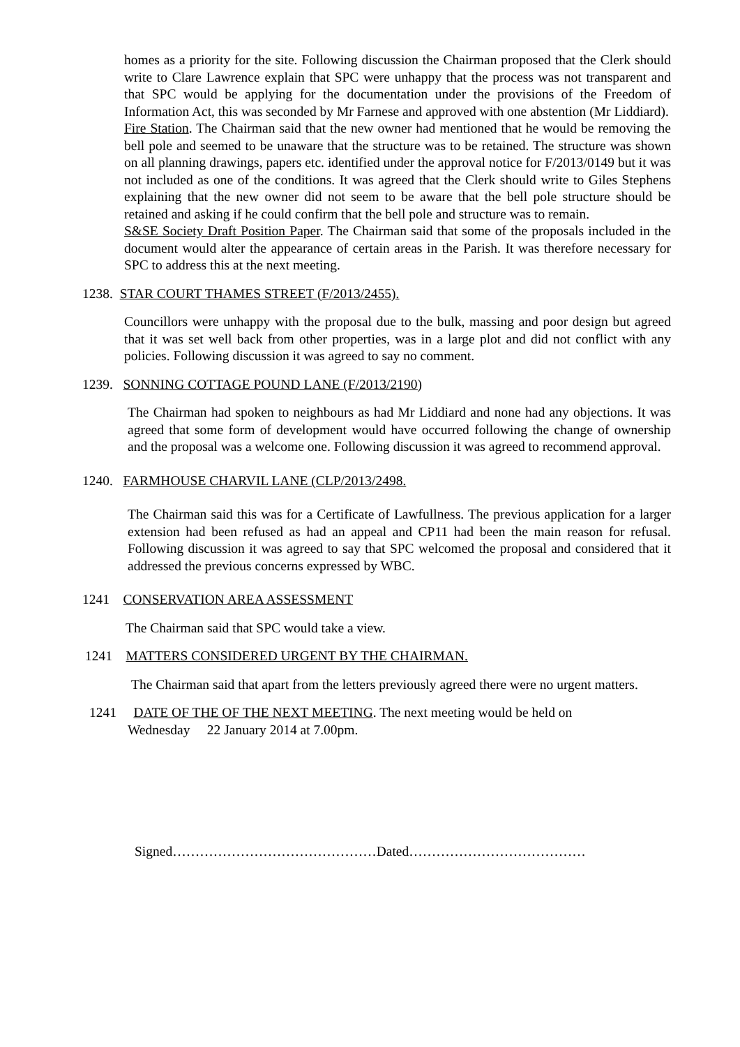homes as a priority for the site. Following discussion the Chairman proposed that the Clerk should write to Clare Lawrence explain that SPC were unhappy that the process was not transparent and that SPC would be applying for the documentation under the provisions of the Freedom of Information Act, this was seconded by Mr Farnese and approved with one abstention (Mr Liddiard).
Fire Station. The Chairman said that the new owner had mentioned that he would be removing the bell pole and seemed to be unaware that the structure was to be retained. The structure was shown on all planning drawings, papers etc. identified under the approval notice for F/2013/0149 but it was not included as one of the conditions. It was agreed that the Clerk should write to Giles Stephens explaining that the new owner did not seem to be aware that the bell pole structure should be retained and asking if he could confirm that the bell pole and structure was to remain.
S&SE Society Draft Position Paper. The Chairman said that some of the proposals included in the document would alter the appearance of certain areas in the Parish. It was therefore necessary for SPC to address this at the next meeting.
1238. STAR COURT THAMES STREET (F/2013/2455).
Councillors were unhappy with the proposal due to the bulk, massing and poor design but agreed that it was set well back from other properties, was in a large plot and did not conflict with any policies. Following discussion it was agreed to say no comment.
1239. SONNING COTTAGE POUND LANE (F/2013/2190)
The Chairman had spoken to neighbours as had Mr Liddiard and none had any objections. It was agreed that some form of development would have occurred following the change of ownership and the proposal was a welcome one. Following discussion it was agreed to recommend approval.
1240. FARMHOUSE CHARVIL LANE (CLP/2013/2498.
The Chairman said this was for a Certificate of Lawfullness. The previous application for a larger extension had been refused as had an appeal and CP11 had been the main reason for refusal. Following discussion it was agreed to say that SPC welcomed the proposal and considered that it addressed the previous concerns expressed by WBC.
1241 CONSERVATION AREA ASSESSMENT
The Chairman said that SPC would take a view.
1241 MATTERS CONSIDERED URGENT BY THE CHAIRMAN.
The Chairman said that apart from the letters previously agreed there were no urgent matters.
1241 DATE OF THE OF THE NEXT MEETING. The next meeting would be held on
Wednesday 22 January 2014 at 7.00pm.
Signed………………………………………Dated…………………………………